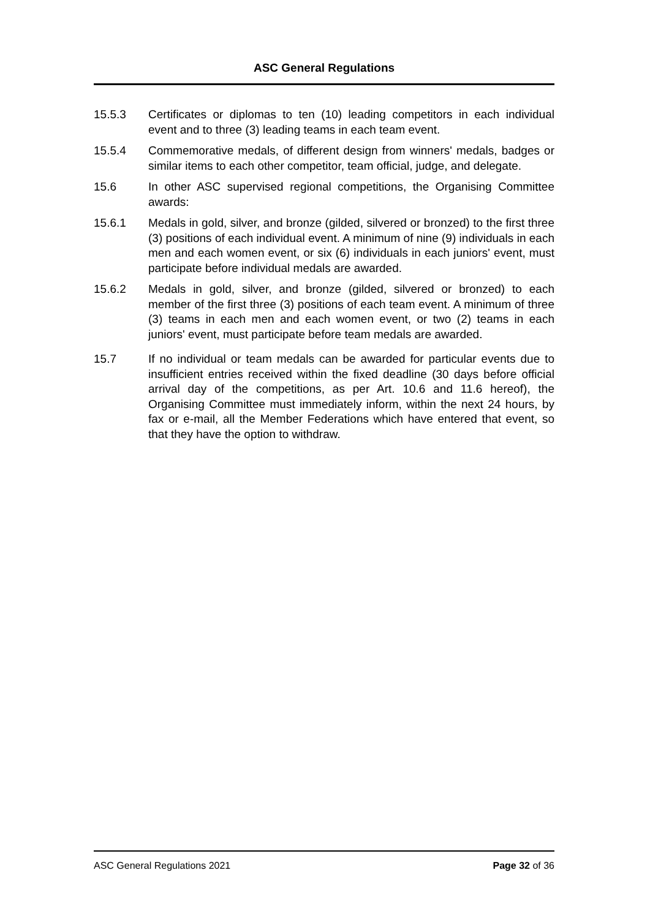ASC General Regulations
15.5.3 Certificates or diplomas to ten (10) leading competitors in each individual event and to three (3) leading teams in each team event.
15.5.4 Commemorative medals, of different design from winners' medals, badges or similar items to each other competitor, team official, judge, and delegate.
15.6 In other ASC supervised regional competitions, the Organising Committee awards:
15.6.1 Medals in gold, silver, and bronze (gilded, silvered or bronzed) to the first three (3) positions of each individual event. A minimum of nine (9) individuals in each men and each women event, or six (6) individuals in each juniors' event, must participate before individual medals are awarded.
15.6.2 Medals in gold, silver, and bronze (gilded, silvered or bronzed) to each member of the first three (3) positions of each team event. A minimum of three (3) teams in each men and each women event, or two (2) teams in each juniors' event, must participate before team medals are awarded.
15.7 If no individual or team medals can be awarded for particular events due to insufficient entries received within the fixed deadline (30 days before official arrival day of the competitions, as per Art. 10.6 and 11.6 hereof), the Organising Committee must immediately inform, within the next 24 hours, by fax or e-mail, all the Member Federations which have entered that event, so that they have the option to withdraw.
ASC General Regulations 2021 Page 32 of 36